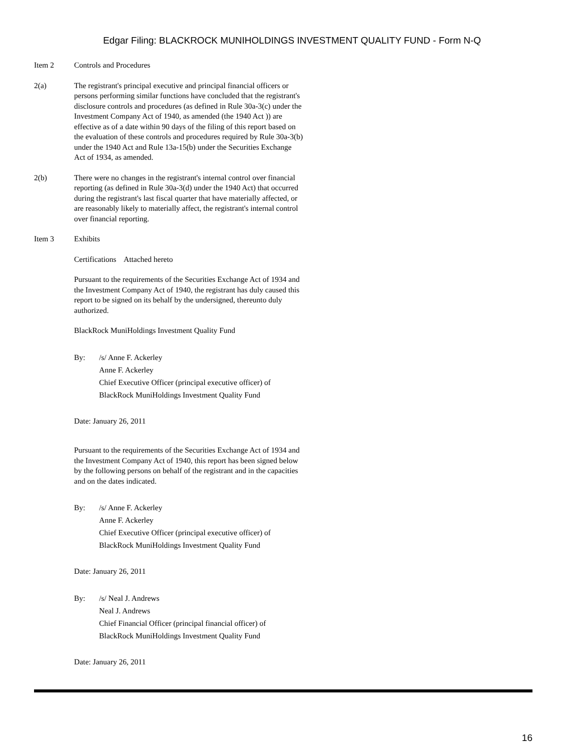Edgar Filing: BLACKROCK MUNIHOLDINGS INVESTMENT QUALITY FUND - Form N-Q
Item 2 Controls and Procedures
2(a) The registrant's principal executive and principal financial officers or persons performing similar functions have concluded that the registrant's disclosure controls and procedures (as defined in Rule 30a-3(c) under the Investment Company Act of 1940, as amended (the 1940 Act )) are effective as of a date within 90 days of the filing of this report based on the evaluation of these controls and procedures required by Rule 30a-3(b) under the 1940 Act and Rule 13a-15(b) under the Securities Exchange Act of 1934, as amended.
2(b) There were no changes in the registrant's internal control over financial reporting (as defined in Rule 30a-3(d) under the 1940 Act) that occurred during the registrant's last fiscal quarter that have materially affected, or are reasonably likely to materially affect, the registrant's internal control over financial reporting.
Item 3 Exhibits
Certifications Attached hereto
Pursuant to the requirements of the Securities Exchange Act of 1934 and the Investment Company Act of 1940, the registrant has duly caused this report to be signed on its behalf by the undersigned, thereunto duly authorized.
BlackRock MuniHoldings Investment Quality Fund
By: /s/ Anne F. Ackerley
Anne F. Ackerley
Chief Executive Officer (principal executive officer) of
BlackRock MuniHoldings Investment Quality Fund
Date: January 26, 2011
Pursuant to the requirements of the Securities Exchange Act of 1934 and the Investment Company Act of 1940, this report has been signed below by the following persons on behalf of the registrant and in the capacities and on the dates indicated.
By: /s/ Anne F. Ackerley
Anne F. Ackerley
Chief Executive Officer (principal executive officer) of
BlackRock MuniHoldings Investment Quality Fund
Date: January 26, 2011
By: /s/ Neal J. Andrews
Neal J. Andrews
Chief Financial Officer (principal financial officer) of
BlackRock MuniHoldings Investment Quality Fund
Date: January 26, 2011
16